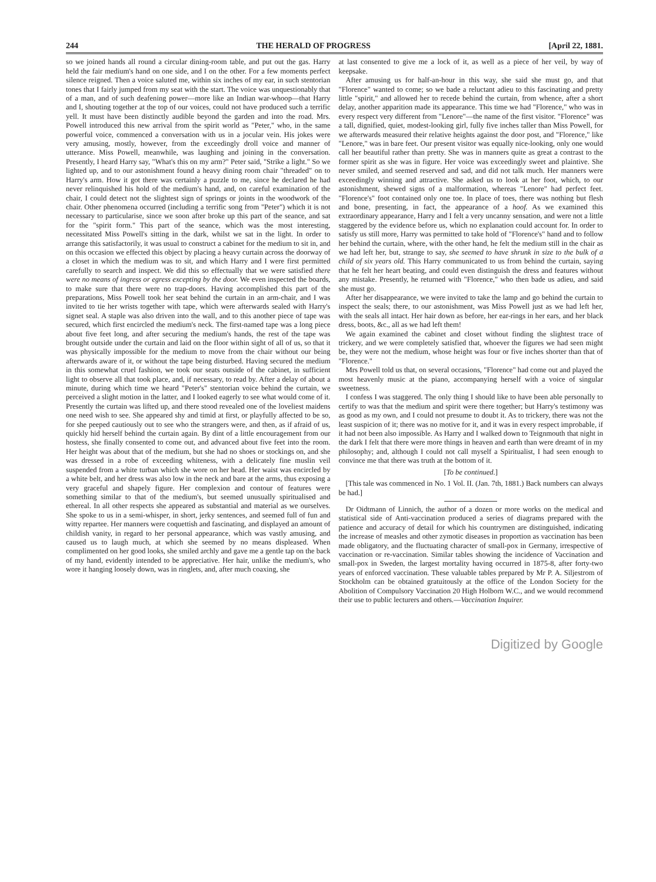244 THE HERALD OF PROGRESS [April 22, 1881.
so we joined hands all round a circular dining-room table, and put out the gas. Harry held the fair medium's hand on one side, and I on the other. For a few moments perfect silence reigned. Then a voice saluted me, within six inches of my ear, in such stentorian tones that I fairly jumped from my seat with the start. The voice was unquestionably that of a man, and of such deafening power—more like an Indian war-whoop—that Harry and I, shouting together at the top of our voices, could not have produced such a terrific yell. It must have been distinctly audible beyond the garden and into the road. Mrs. Powell introduced this new arrival from the spirit world as "Peter," who, in the same powerful voice, commenced a conversation with us in a jocular vein. His jokes were very amusing, mostly, however, from the exceedingly droll voice and manner of utterance. Miss Powell, meanwhile, was laughing and joining in the conversation. Presently, I heard Harry say, "What's this on my arm?" Peter said, "Strike a light." So we lighted up, and to our astonishment found a heavy dining room chair "threaded" on to Harry's arm. How it got there was certainly a puzzle to me, since he declared he had never relinquished his hold of the medium's hand, and, on careful examination of the chair, I could detect not the slightest sign of springs or joints in the woodwork of the chair. Other phenomena occurred (including a terrific song from "Peter") which it is not necessary to particularise, since we soon after broke up this part of the seance, and sat for the "spirit form." This part of the seance, which was the most interesting, necessitated Miss Powell's sitting in the dark, whilst we sat in the light. In order to arrange this satisfactorily, it was usual to construct a cabinet for the medium to sit in, and on this occasion we effected this object by placing a heavy curtain across the doorway of a closet in which the medium was to sit, and which Harry and I were first permitted carefully to search and inspect. We did this so effectually that we were satisfied there were no means of ingress or egress excepting by the door. We even inspected the boards, to make sure that there were no trap-doors. Having accomplished this part of the preparations, Miss Powell took her seat behind the curtain in an arm-chair, and I was invited to tie her wrists together with tape, which were afterwards sealed with Harry's signet seal. A staple was also driven into the wall, and to this another piece of tape was secured, which first encircled the medium's neck. The first-named tape was a long piece about five feet long, and after securing the medium's hands, the rest of the tape was brought outside under the curtain and laid on the floor within sight of all of us, so that it was physically impossible for the medium to move from the chair without our being afterwards aware of it, or without the tape being disturbed. Having secured the medium in this somewhat cruel fashion, we took our seats outside of the cabinet, in sufficient light to observe all that took place, and, if necessary, to read by. After a delay of about a minute, during which time we heard "Peter's" stentorian voice behind the curtain, we perceived a slight motion in the latter, and I looked eagerly to see what would come of it. Presently the curtain was lifted up, and there stood revealed one of the loveliest maidens one need wish to see. She appeared shy and timid at first, or playfully affected to be so, for she peeped cautiously out to see who the strangers were, and then, as if afraid of us, quickly hid herself behind the curtain again. By dint of a little encouragement from our hostess, she finally consented to come out, and advanced about five feet into the room. Her height was about that of the medium, but she had no shoes or stockings on, and she was dressed in a robe of exceeding whiteness, with a delicately fine muslin veil suspended from a white turban which she wore on her head. Her waist was encircled by a white belt, and her dress was also low in the neck and bare at the arms, thus exposing a very graceful and shapely figure. Her complexion and contour of features were something similar to that of the medium's, but seemed unusually spiritualised and ethereal. In all other respects she appeared as substantial and material as we ourselves. She spoke to us in a semi-whisper, in short, jerky sentences, and seemed full of fun and witty repartee. Her manners were coquettish and fascinating, and displayed an amount of childish vanity, in regard to her personal appearance, which was vastly amusing, and caused us to laugh much, at which she seemed by no means displeased. When complimented on her good looks, she smiled archly and gave me a gentle tap on the back of my hand, evidently intended to be appreciative. Her hair, unlike the medium's, who wore it hanging loosely down, was in ringlets, and, after much coaxing, she
at last consented to give me a lock of it, as well as a piece of her veil, by way of keepsake.
After amusing us for half-an-hour in this way, she said she must go, and that "Florence" wanted to come; so we bade a reluctant adieu to this fascinating and pretty little "spirit," and allowed her to recede behind the curtain, from whence, after a short delay, another apparition made its appearance. This time we had "Florence," who was in every respect very different from "Lenore"—the name of the first visitor. "Florence" was a tall, dignified, quiet, modest-looking girl, fully five inches taller than Miss Powell, for we afterwards measured their relative heights against the door post, and "Florence," like "Lenore," was in bare feet. Our present visitor was equally nice-looking, only one would call her beautiful rather than pretty. She was in manners quite as great a contrast to the former spirit as she was in figure. Her voice was exceedingly sweet and plaintive. She never smiled, and seemed reserved and sad, and did not talk much. Her manners were exceedingly winning and attractive. She asked us to look at her foot, which, to our astonishment, shewed signs of a malformation, whereas "Lenore" had perfect feet. "Florence's" foot contained only one toe. In place of toes, there was nothing but flesh and bone, presenting, in fact, the appearance of a hoof. As we examined this extraordinary appearance, Harry and I felt a very uncanny sensation, and were not a little staggered by the evidence before us, which no explanation could account for. In order to satisfy us still more, Harry was permitted to take hold of "Florence's" hand and to follow her behind the curtain, where, with the other hand, he felt the medium still in the chair as we had left her, but, strange to say, she seemed to have shrunk in size to the bulk of a child of six years old. This Harry communicated to us from behind the curtain, saying that he felt her heart beating, and could even distinguish the dress and features without any mistake. Presently, he returned with "Florence," who then bade us adieu, and said she must go.
After her disappearance, we were invited to take the lamp and go behind the curtain to inspect the seals; there, to our astonishment, was Miss Powell just as we had left her, with the seals all intact. Her hair down as before, her ear-rings in her ears, and her black dress, boots, &c., all as we had left them!
We again examined the cabinet and closet without finding the slightest trace of trickery, and we were completely satisfied that, whoever the figures we had seen might be, they were not the medium, whose height was four or five inches shorter than that of "Florence."
Mrs Powell told us that, on several occasions, "Florence" had come out and played the most heavenly music at the piano, accompanying herself with a voice of singular sweetness.
I confess I was staggered. The only thing I should like to have been able personally to certify to was that the medium and spirit were there together; but Harry's testimony was as good as my own, and I could not presume to doubt it. As to trickery, there was not the least suspicion of it; there was no motive for it, and it was in every respect improbable, if it had not been also impossible. As Harry and I walked down to Teignmouth that night in the dark I felt that there were more things in heaven and earth than were dreamt of in my philosophy; and, although I could not call myself a Spiritualist, I had seen enough to convince me that there was truth at the bottom of it.
[To be continued.]
[This tale was commenced in No. 1 Vol. II. (Jan. 7th, 1881.) Back numbers can always be had.]
Dr Oidtmann of Linnich, the author of a dozen or more works on the medical and statistical side of Anti-vaccination produced a series of diagrams prepared with the patience and accuracy of detail for which his countrymen are distinguished, indicating the increase of measles and other zymotic diseases in proportion as vaccination has been made obligatory, and the fluctuating character of small-pox in Germany, irrespective of vaccination or re-vaccination. Similar tables showing the incidence of Vaccination and small-pox in Sweden, the largest mortality having occurred in 1875-8, after forty-two years of enforced vaccination. These valuable tables prepared by Mr P. A. Siljestrom of Stockholm can be obtained gratuitously at the office of the London Society for the Abolition of Compulsory Vaccination 20 High Holborn W.C., and we would recommend their use to public lecturers and others.—Vaccination Inquirer.
Digitized by Google